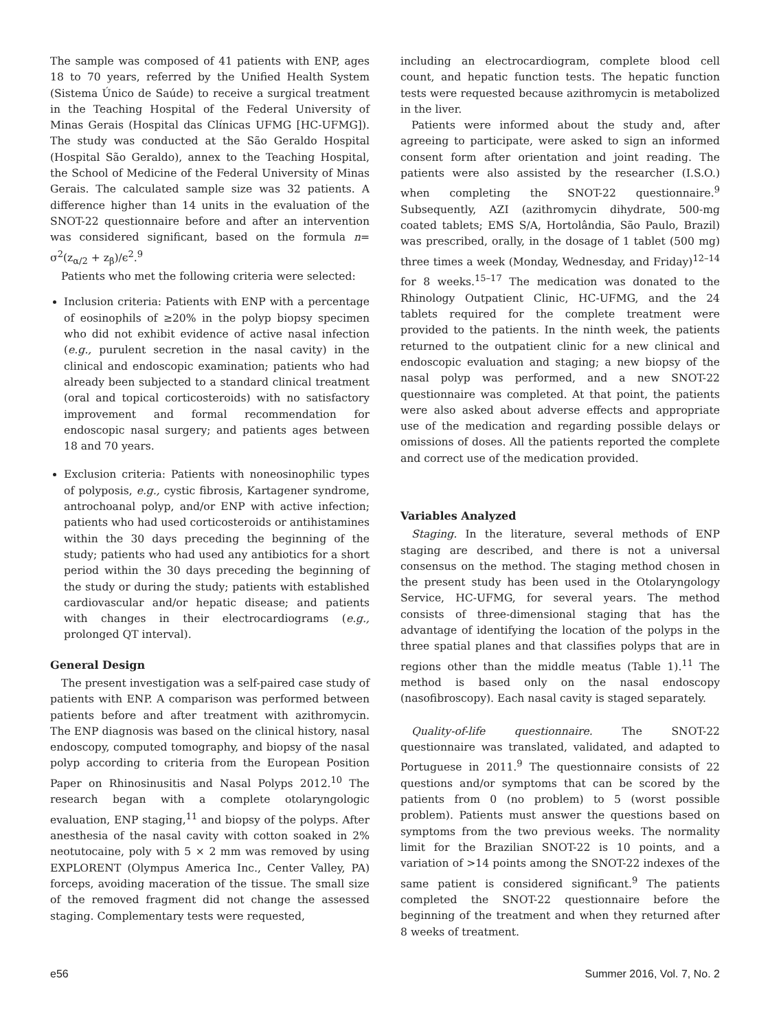The sample was composed of 41 patients with ENP, ages 18 to 70 years, referred by the Unified Health System (Sistema Único de Saúde) to receive a surgical treatment in the Teaching Hospital of the Federal University of Minas Gerais (Hospital das Clínicas UFMG [HC-UFMG]). The study was conducted at the São Geraldo Hospital (Hospital São Geraldo), annex to the Teaching Hospital, the School of Medicine of the Federal University of Minas Gerais. The calculated sample size was 32 patients. A difference higher than 14 units in the evaluation of the SNOT-22 questionnaire before and after an intervention was considered significant, based on the formula n= σ<sup>2</sup>(z<sub>α/2</sub> + z<sub>β</sub>)/ϵ<sup>2</sup>.<sup>9</sup>
Patients who met the following criteria were selected:
Inclusion criteria: Patients with ENP with a percentage of eosinophils of ≥20% in the polyp biopsy specimen who did not exhibit evidence of active nasal infection (e.g., purulent secretion in the nasal cavity) in the clinical and endoscopic examination; patients who had already been subjected to a standard clinical treatment (oral and topical corticosteroids) with no satisfactory improvement and formal recommendation for endoscopic nasal surgery; and patients ages between 18 and 70 years.
Exclusion criteria: Patients with noneosinophilic types of polyposis, e.g., cystic fibrosis, Kartagener syndrome, antrochoanal polyp, and/or ENP with active infection; patients who had used corticosteroids or antihistamines within the 30 days preceding the beginning of the study; patients who had used any antibiotics for a short period within the 30 days preceding the beginning of the study or during the study; patients with established cardiovascular and/or hepatic disease; and patients with changes in their electrocardiograms (e.g., prolonged QT interval).
General Design
The present investigation was a self-paired case study of patients with ENP. A comparison was performed between patients before and after treatment with azithromycin. The ENP diagnosis was based on the clinical history, nasal endoscopy, computed tomography, and biopsy of the nasal polyp according to criteria from the European Position Paper on Rhinosinusitis and Nasal Polyps 2012.<sup>10</sup> The research began with a complete otolaryngologic evaluation, ENP staging,<sup>11</sup> and biopsy of the polyps. After anesthesia of the nasal cavity with cotton soaked in 2% neotutocaine, poly with 5 × 2 mm was removed by using EXPLORENT (Olympus America Inc., Center Valley, PA) forceps, avoiding maceration of the tissue. The small size of the removed fragment did not change the assessed staging. Complementary tests were requested,
including an electrocardiogram, complete blood cell count, and hepatic function tests. The hepatic function tests were requested because azithromycin is metabolized in the liver.
Patients were informed about the study and, after agreeing to participate, were asked to sign an informed consent form after orientation and joint reading. The patients were also assisted by the researcher (I.S.O.) when completing the SNOT-22 questionnaire.<sup>9</sup> Subsequently, AZI (azithromycin dihydrate, 500-mg coated tablets; EMS S/A, Hortolândia, São Paulo, Brazil) was prescribed, orally, in the dosage of 1 tablet (500 mg) three times a week (Monday, Wednesday, and Friday)<sup>12–14</sup> for 8 weeks.<sup>15–17</sup> The medication was donated to the Rhinology Outpatient Clinic, HC-UFMG, and the 24 tablets required for the complete treatment were provided to the patients. In the ninth week, the patients returned to the outpatient clinic for a new clinical and endoscopic evaluation and staging; a new biopsy of the nasal polyp was performed, and a new SNOT-22 questionnaire was completed. At that point, the patients were also asked about adverse effects and appropriate use of the medication and regarding possible delays or omissions of doses. All the patients reported the complete and correct use of the medication provided.
Variables Analyzed
Staging. In the literature, several methods of ENP staging are described, and there is not a universal consensus on the method. The staging method chosen in the present study has been used in the Otolaryngology Service, HC-UFMG, for several years. The method consists of three-dimensional staging that has the advantage of identifying the location of the polyps in the three spatial planes and that classifies polyps that are in regions other than the middle meatus (Table 1).<sup>11</sup> The method is based only on the nasal endoscopy (nasofibroscopy). Each nasal cavity is staged separately.
Quality-of-life questionnaire. The SNOT-22 questionnaire was translated, validated, and adapted to Portuguese in 2011.<sup>9</sup> The questionnaire consists of 22 questions and/or symptoms that can be scored by the patients from 0 (no problem) to 5 (worst possible problem). Patients must answer the questions based on symptoms from the two previous weeks. The normality limit for the Brazilian SNOT-22 is 10 points, and a variation of >14 points among the SNOT-22 indexes of the same patient is considered significant.<sup>9</sup> The patients completed the SNOT-22 questionnaire before the beginning of the treatment and when they returned after 8 weeks of treatment.
e56 Summer 2016, Vol. 7, No. 2